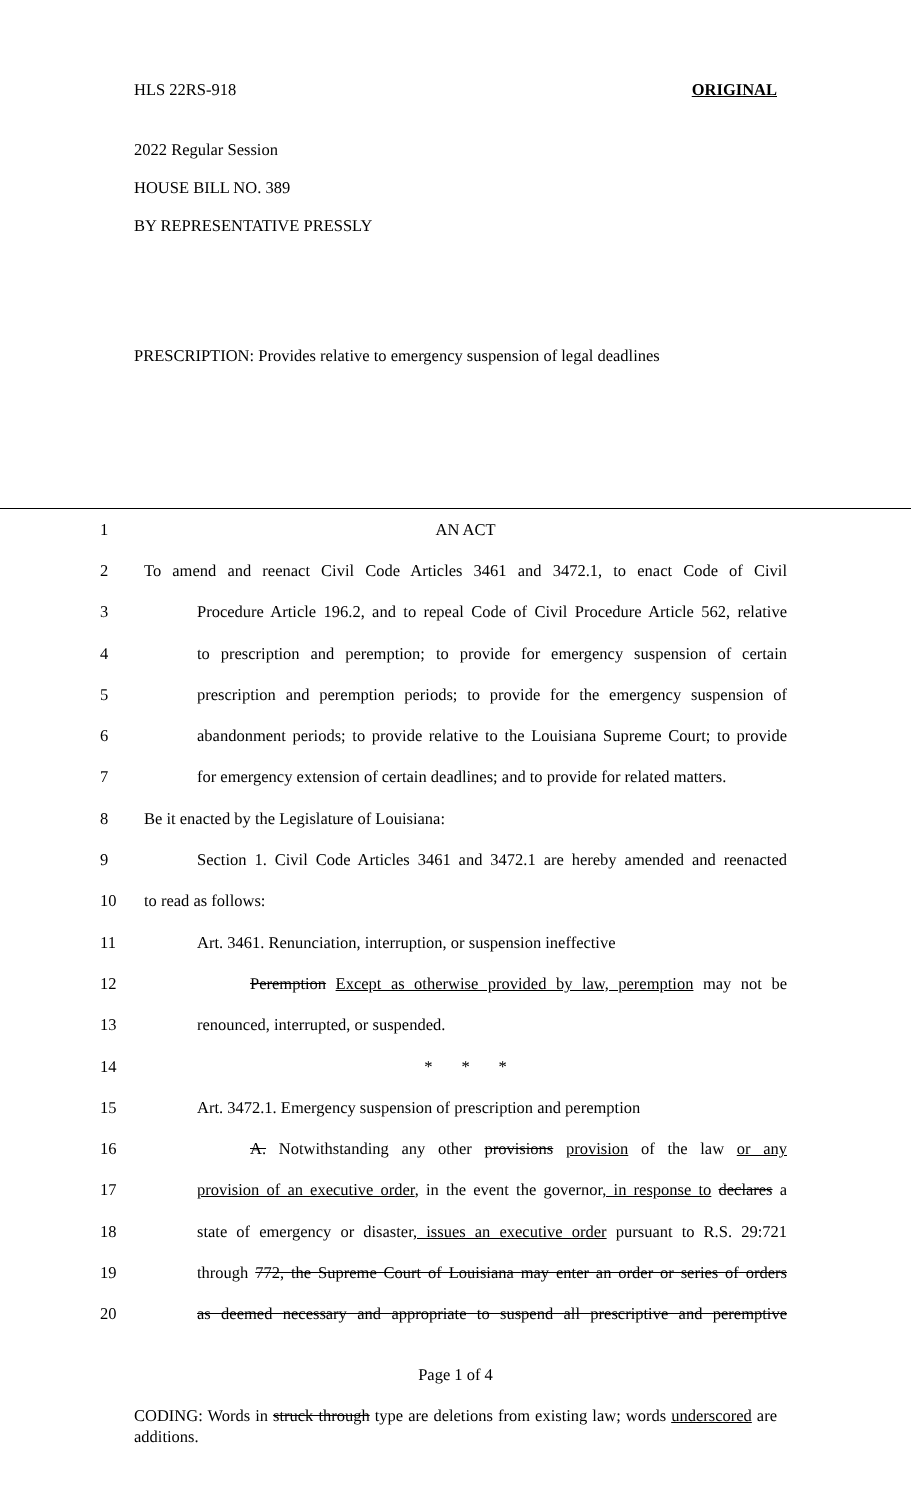HLS 22RS-918 ORIGINAL
2022 Regular Session
HOUSE BILL NO. 389
BY REPRESENTATIVE PRESSLY
PRESCRIPTION: Provides relative to emergency suspension of legal deadlines
1 AN ACT
2 To amend and reenact Civil Code Articles 3461 and 3472.1, to enact Code of Civil
3 Procedure Article 196.2, and to repeal Code of Civil Procedure Article 562, relative
4 to prescription and peremption; to provide for emergency suspension of certain
5 prescription and peremption periods; to provide for the emergency suspension of
6 abandonment periods; to provide relative to the Louisiana Supreme Court; to provide
7 for emergency extension of certain deadlines; and to provide for related matters.
8 Be it enacted by the Legislature of Louisiana:
9 Section 1. Civil Code Articles 3461 and 3472.1 are hereby amended and reenacted
10 to read as follows:
11 Art. 3461. Renunciation, interruption, or suspension ineffective
12 Peremption Except as otherwise provided by law, peremption may not be
13 renounced, interrupted, or suspended.
14 * * *
15 Art. 3472.1. Emergency suspension of prescription and peremption
16 A. Notwithstanding any other provisions provision of the law or any
17 provision of an executive order, in the event the governor, in response to declares a
18 state of emergency or disaster, issues an executive order pursuant to R.S. 29:721
19 through 772, the Supreme Court of Louisiana may enter an order or series of orders
20 as deemed necessary and appropriate to suspend all prescriptive and peremptive
Page 1 of 4
CODING: Words in struck through type are deletions from existing law; words underscored are additions.